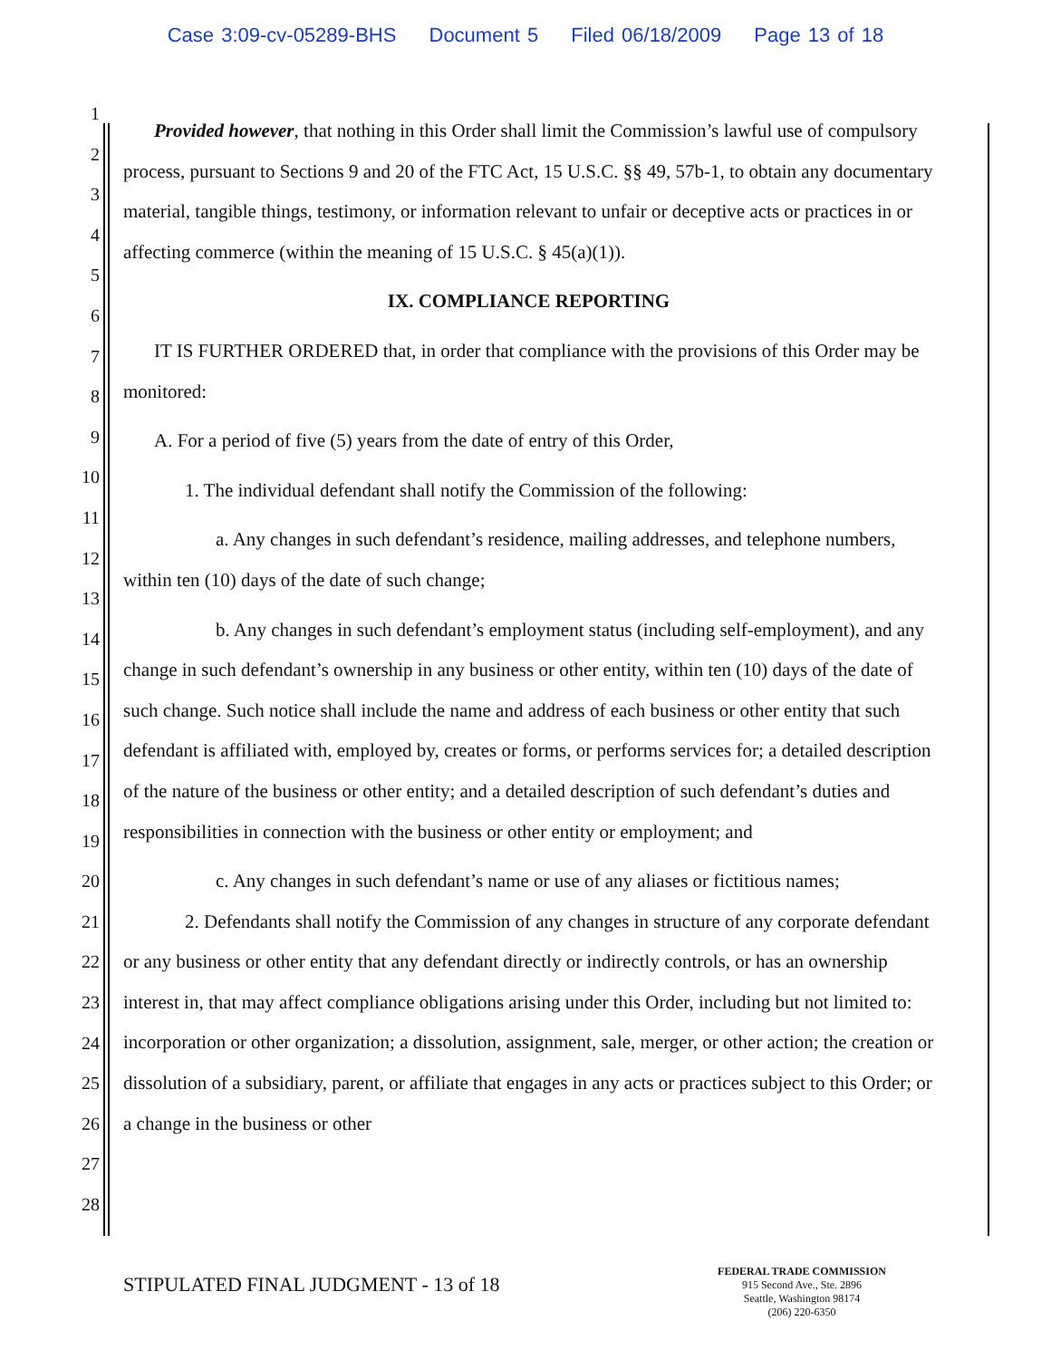Case 3:09-cv-05289-BHS Document 5 Filed 06/18/2009 Page 13 of 18
1
2
3
4
5
6
7
8
9
10
11
12
13
14
15
16
17
18
19
20
21
22
23
24
25
26
27
28
Provided however, that nothing in this Order shall limit the Commission’s lawful use of compulsory process, pursuant to Sections 9 and 20 of the FTC Act, 15 U.S.C. §§ 49, 57b-1, to obtain any documentary material, tangible things, testimony, or information relevant to unfair or deceptive acts or practices in or affecting commerce (within the meaning of 15 U.S.C. § 45(a)(1)).
IX. COMPLIANCE REPORTING
IT IS FURTHER ORDERED that, in order that compliance with the provisions of this Order may be monitored:
A. For a period of five (5) years from the date of entry of this Order,
1. The individual defendant shall notify the Commission of the following:
a. Any changes in such defendant’s residence, mailing addresses, and telephone numbers, within ten (10) days of the date of such change;
b. Any changes in such defendant’s employment status (including self-employment), and any change in such defendant’s ownership in any business or other entity, within ten (10) days of the date of such change. Such notice shall include the name and address of each business or other entity that such defendant is affiliated with, employed by, creates or forms, or performs services for; a detailed description of the nature of the business or other entity; and a detailed description of such defendant’s duties and responsibilities in connection with the business or other entity or employment; and
c. Any changes in such defendant’s name or use of any aliases or fictitious names;
2. Defendants shall notify the Commission of any changes in structure of any corporate defendant or any business or other entity that any defendant directly or indirectly controls, or has an ownership interest in, that may affect compliance obligations arising under this Order, including but not limited to: incorporation or other organization; a dissolution, assignment, sale, merger, or other action; the creation or dissolution of a subsidiary, parent, or affiliate that engages in any acts or practices subject to this Order; or a change in the business or other
STIPULATED FINAL JUDGMENT - 13 of 18
FEDERAL TRADE COMMISSION
915 Second Ave., Ste. 2896
Seattle, Washington 98174
(206) 220-6350